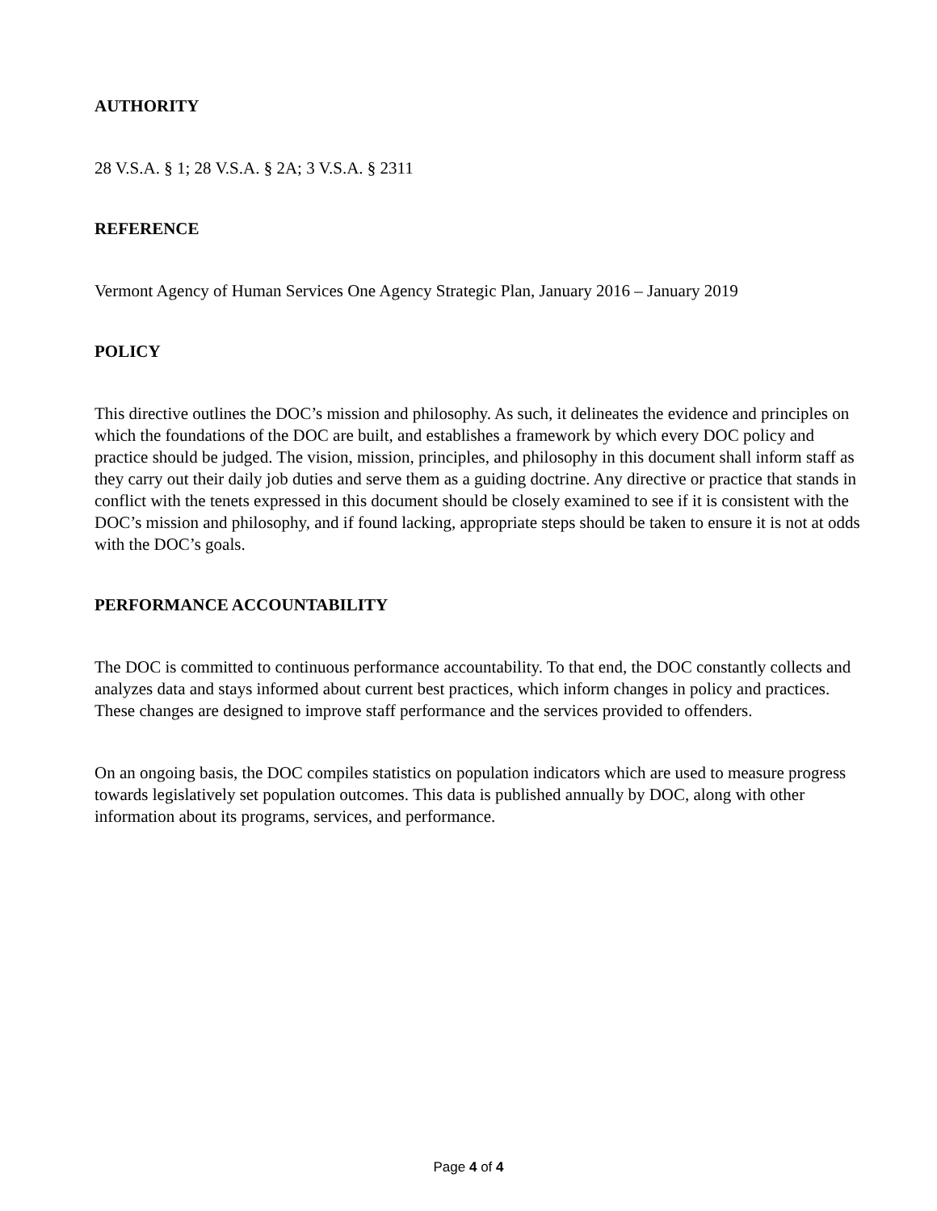AUTHORITY
28 V.S.A. § 1; 28 V.S.A. § 2A; 3 V.S.A. § 2311
REFERENCE
Vermont Agency of Human Services One Agency Strategic Plan, January 2016 – January 2019
POLICY
This directive outlines the DOC’s mission and philosophy. As such, it delineates the evidence and principles on which the foundations of the DOC are built, and establishes a framework by which every DOC policy and practice should be judged. The vision, mission, principles, and philosophy in this document shall inform staff as they carry out their daily job duties and serve them as a guiding doctrine. Any directive or practice that stands in conflict with the tenets expressed in this document should be closely examined to see if it is consistent with the DOC’s mission and philosophy, and if found lacking, appropriate steps should be taken to ensure it is not at odds with the DOC’s goals.
PERFORMANCE ACCOUNTABILITY
The DOC is committed to continuous performance accountability. To that end, the DOC constantly collects and analyzes data and stays informed about current best practices, which inform changes in policy and practices. These changes are designed to improve staff performance and the services provided to offenders.
On an ongoing basis, the DOC compiles statistics on population indicators which are used to measure progress towards legislatively set population outcomes. This data is published annually by DOC, along with other information about its programs, services, and performance.
Page 4 of 4